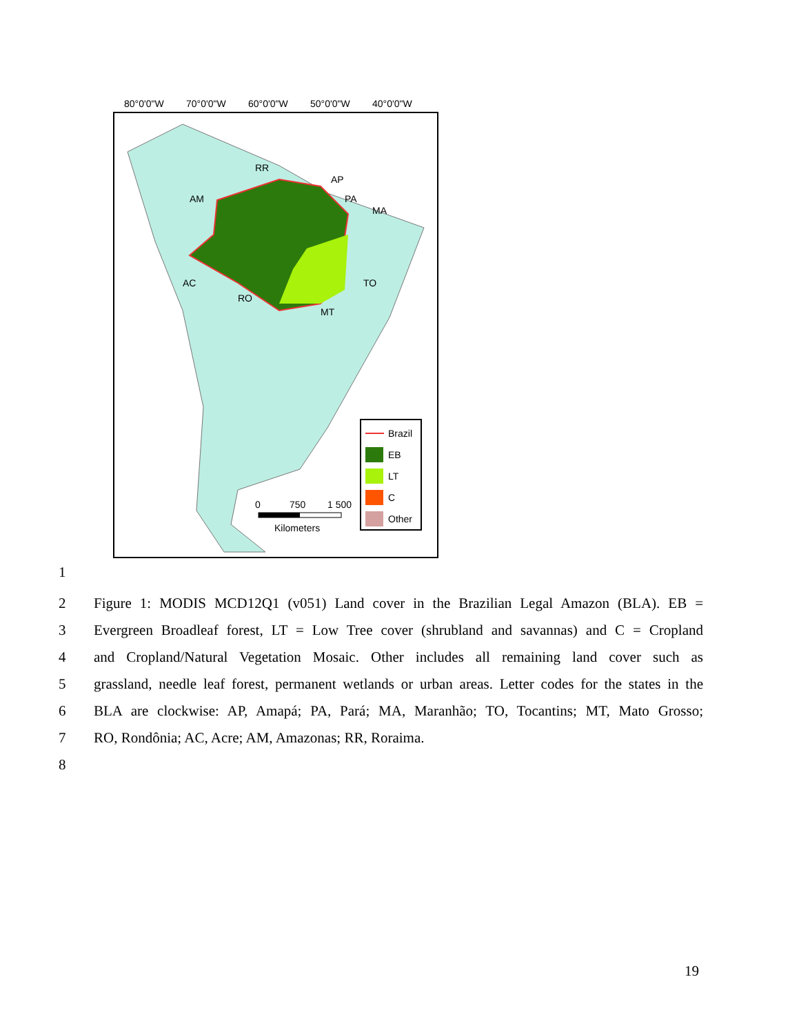80°0'0"W
70°0'0"W
60°0'0"W
50°0'0"W
40°0'0"W
RR
AM
AP
PA
MA
TO
MT
RO
AC
Brazil
EB
LT
C
Other
0
750
1 500
Kilometers
1
2 Figure 1: MODIS MCD12Q1 (v051) Land cover in the Brazilian Legal Amazon (BLA). EB =
3 Evergreen Broadleaf forest, LT = Low Tree cover (shrubland and savannas) and C = Cropland
4 and Cropland/Natural Vegetation Mosaic. Other includes all remaining land cover such as
5 grassland, needle leaf forest, permanent wetlands or urban areas. Letter codes for the states in the
6 BLA are clockwise: AP, Amapá; PA, Pará; MA, Maranhão; TO, Tocantins; MT, Mato Grosso;
7 RO, Rondônia; AC, Acre; AM, Amazonas; RR, Roraima.
8
19